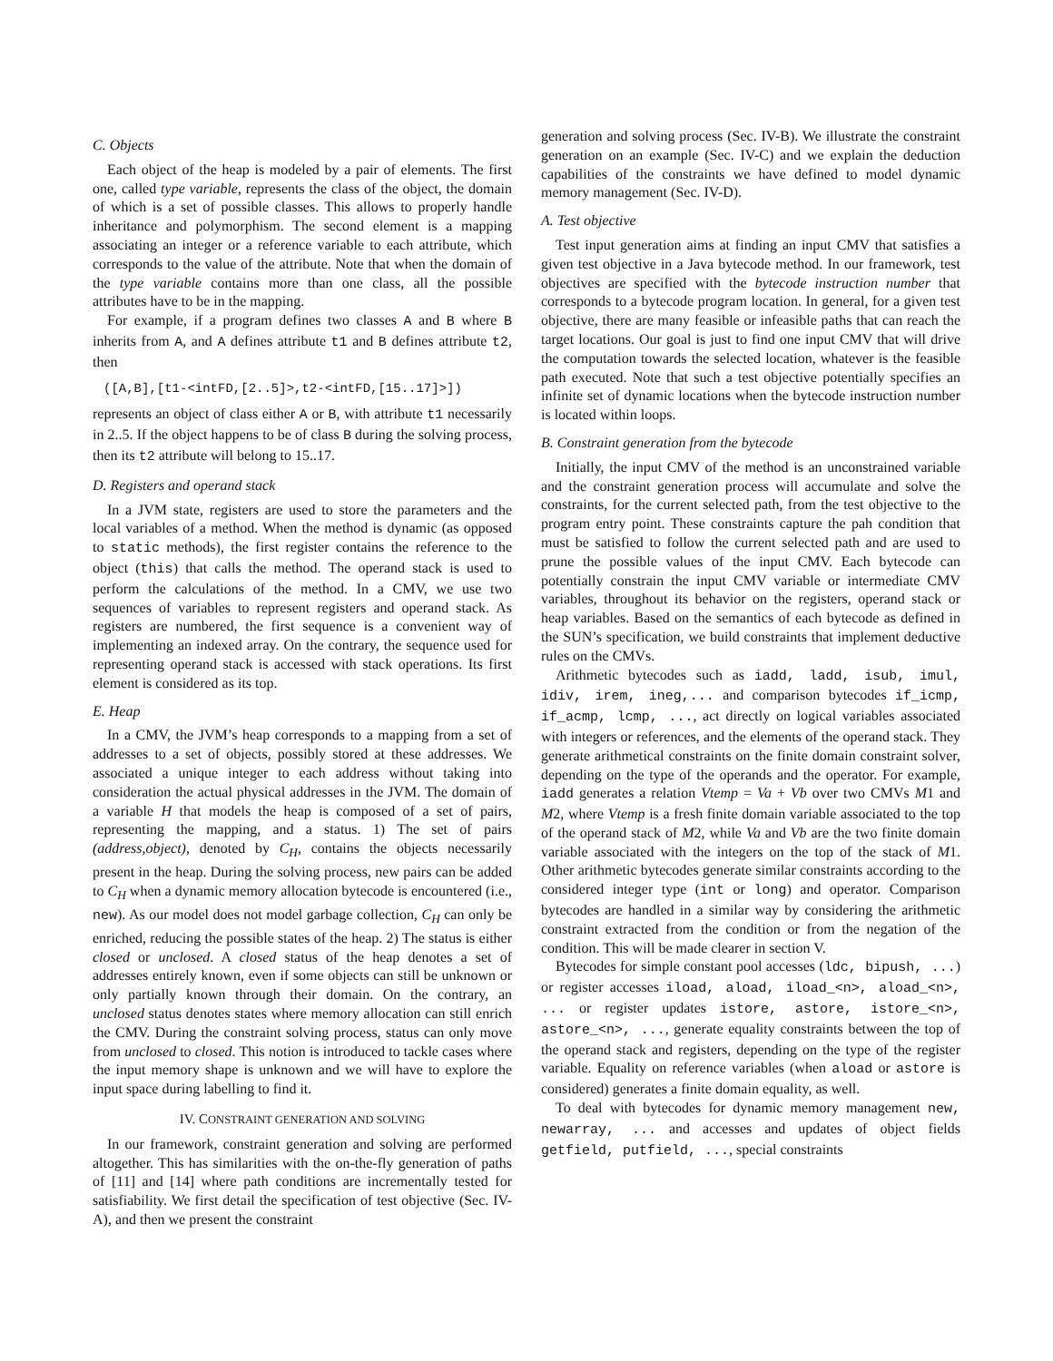C. Objects
Each object of the heap is modeled by a pair of elements. The first one, called type variable, represents the class of the object, the domain of which is a set of possible classes. This allows to properly handle inheritance and polymorphism. The second element is a mapping associating an integer or a reference variable to each attribute, which corresponds to the value of the attribute. Note that when the domain of the type variable contains more than one class, all the possible attributes have to be in the mapping.
For example, if a program defines two classes A and B where B inherits from A, and A defines attribute t1 and B defines attribute t2, then
([A,B],[t1-<intFD,[2..5]>,t2-<intFD,[15..17]>])
represents an object of class either A or B, with attribute t1 necessarily in 2..5. If the object happens to be of class B during the solving process, then its t2 attribute will belong to 15..17.
D. Registers and operand stack
In a JVM state, registers are used to store the parameters and the local variables of a method. When the method is dynamic (as opposed to static methods), the first register contains the reference to the object (this) that calls the method. The operand stack is used to perform the calculations of the method. In a CMV, we use two sequences of variables to represent registers and operand stack. As registers are numbered, the first sequence is a convenient way of implementing an indexed array. On the contrary, the sequence used for representing operand stack is accessed with stack operations. Its first element is considered as its top.
E. Heap
In a CMV, the JVM’s heap corresponds to a mapping from a set of addresses to a set of objects, possibly stored at these addresses. We associated a unique integer to each address without taking into consideration the actual physical addresses in the JVM. The domain of a variable H that models the heap is composed of a set of pairs, representing the mapping, and a status. 1) The set of pairs (address,object), denoted by C<sub>H</sub>, contains the objects necessarily present in the heap. During the solving process, new pairs can be added to C<sub>H</sub> when a dynamic memory allocation bytecode is encountered (i.e., new). As our model does not model garbage collection, C<sub>H</sub> can only be enriched, reducing the possible states of the heap. 2) The status is either closed or unclosed. A closed status of the heap denotes a set of addresses entirely known, even if some objects can still be unknown or only partially known through their domain. On the contrary, an unclosed status denotes states where memory allocation can still enrich the CMV. During the constraint solving process, status can only move from unclosed to closed. This notion is introduced to tackle cases where the input memory shape is unknown and we will have to explore the input space during labelling to find it.
IV. CONSTRAINT GENERATION AND SOLVING
In our framework, constraint generation and solving are performed altogether. This has similarities with the on-the-fly generation of paths of [11] and [14] where path conditions are incrementally tested for satisfiability. We first detail the specification of test objective (Sec. IV-A), and then we present the constraint
generation and solving process (Sec. IV-B). We illustrate the constraint generation on an example (Sec. IV-C) and we explain the deduction capabilities of the constraints we have defined to model dynamic memory management (Sec. IV-D).
A. Test objective
Test input generation aims at finding an input CMV that satisfies a given test objective in a Java bytecode method. In our framework, test objectives are specified with the bytecode instruction number that corresponds to a bytecode program location. In general, for a given test objective, there are many feasible or infeasible paths that can reach the target locations. Our goal is just to find one input CMV that will drive the computation towards the selected location, whatever is the feasible path executed. Note that such a test objective potentially specifies an infinite set of dynamic locations when the bytecode instruction number is located within loops.
B. Constraint generation from the bytecode
Initially, the input CMV of the method is an unconstrained variable and the constraint generation process will accumulate and solve the constraints, for the current selected path, from the test objective to the program entry point. These constraints capture the pah condition that must be satisfied to follow the current selected path and are used to prune the possible values of the input CMV. Each bytecode can potentially constrain the input CMV variable or intermediate CMV variables, throughout its behavior on the registers, operand stack or heap variables. Based on the semantics of each bytecode as defined in the SUN’s specification, we build constraints that implement deductive rules on the CMVs.
Arithmetic bytecodes such as iadd, ladd, isub, imul, idiv, irem, ineg,... and comparison bytecodes if_icmp, if_acmp, lcmp, ..., act directly on logical variables associated with integers or references, and the elements of the operand stack. They generate arithmetical constraints on the finite domain constraint solver, depending on the type of the operands and the operator. For example, iadd generates a relation Vtemp = Va + Vb over two CMVs M1 and M2, where Vtemp is a fresh finite domain variable associated to the top of the operand stack of M2, while Va and Vb are the two finite domain variable associated with the integers on the top of the stack of M1. Other arithmetic bytecodes generate similar constraints according to the considered integer type (int or long) and operator. Comparison bytecodes are handled in a similar way by considering the arithmetic constraint extracted from the condition or from the negation of the condition. This will be made clearer in section V.
Bytecodes for simple constant pool accesses (ldc, bipush, ...) or register accesses iload, aload, iload_<n>, aload_<n>, ... or register updates istore, astore, istore_<n>, astore_<n>, ..., generate equality constraints between the top of the operand stack and registers, depending on the type of the register variable. Equality on reference variables (when aload or astore is considered) generates a finite domain equality, as well.
To deal with bytecodes for dynamic memory management new, newarray, ... and accesses and updates of object fields getfield, putfield, ..., special constraints